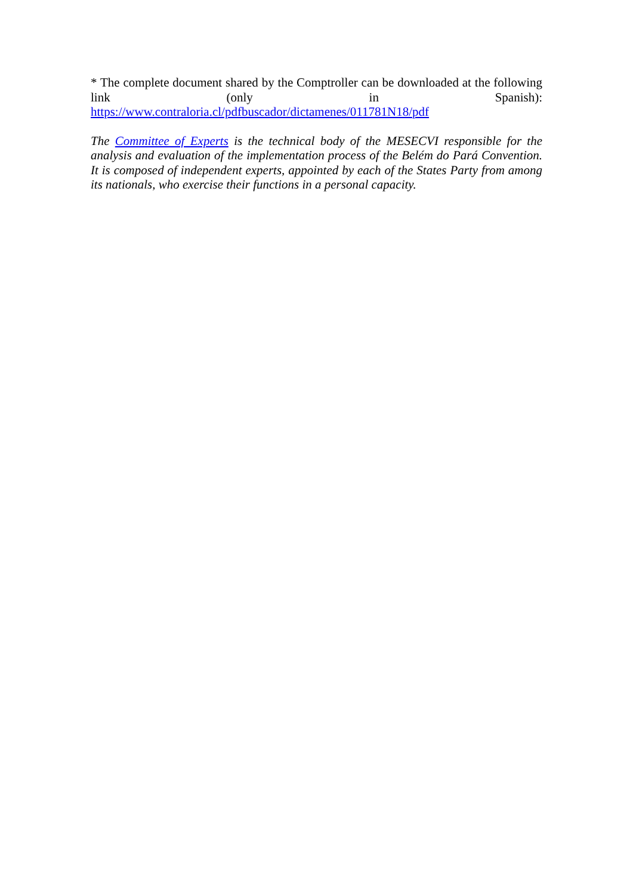* The complete document shared by the Comptroller can be downloaded at the following link (only in Spanish): https://www.contraloria.cl/pdfbuscador/dictamenes/011781N18/pdf
The Committee of Experts is the technical body of the MESECVI responsible for the analysis and evaluation of the implementation process of the Belém do Pará Convention. It is composed of independent experts, appointed by each of the States Party from among its nationals, who exercise their functions in a personal capacity.